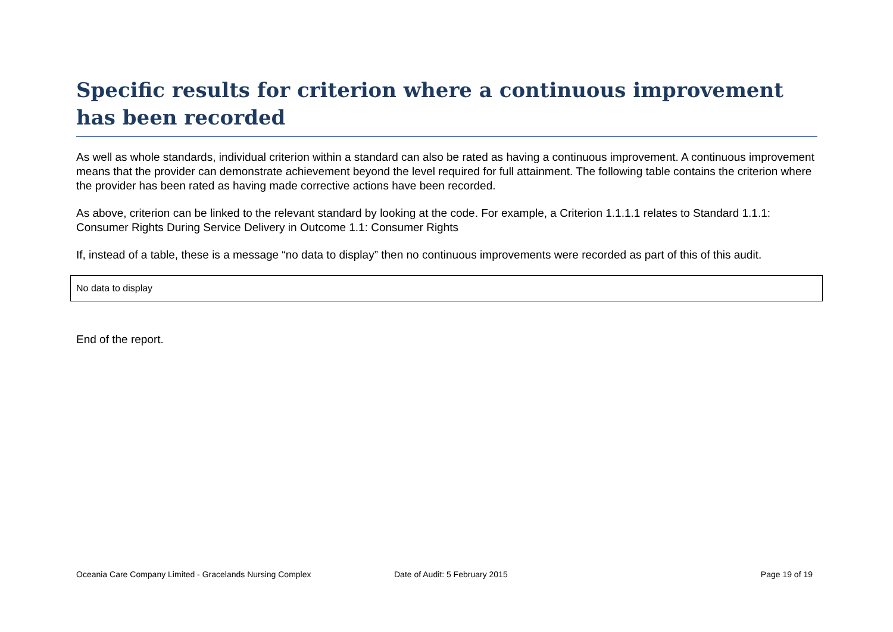Specific results for criterion where a continuous improvement has been recorded
As well as whole standards, individual criterion within a standard can also be rated as having a continuous improvement. A continuous improvement means that the provider can demonstrate achievement beyond the level required for full attainment. The following table contains the criterion where the provider has been rated as having made corrective actions have been recorded.
As above, criterion can be linked to the relevant standard by looking at the code. For example, a Criterion 1.1.1.1 relates to Standard 1.1.1: Consumer Rights During Service Delivery in Outcome 1.1: Consumer Rights
If, instead of a table, these is a message “no data to display” then no continuous improvements were recorded as part of this of this audit.
| No data to display |
End of the report.
Oceania Care Company Limited - Gracelands Nursing Complex Date of Audit: 5 February 2015 Page 19 of 19